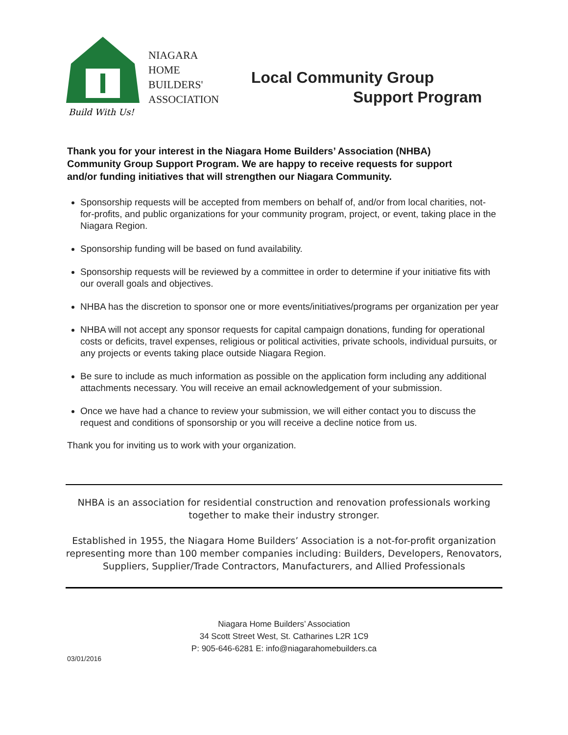Build With Us!
NIAGARA
HOME
BUILDERS'
ASSOCIATION
Local Community Group
Support Program
Thank you for your interest in the Niagara Home Builders’ Association (NHBA) Community Group Support Program. We are happy to receive requests for support and/or funding initiatives that will strengthen our Niagara Community.
Sponsorship requests will be accepted from members on behalf of, and/or from local charities, not-for-profits, and public organizations for your community program, project, or event, taking place in the Niagara Region.
Sponsorship funding will be based on fund availability.
Sponsorship requests will be reviewed by a committee in order to determine if your initiative fits with our overall goals and objectives.
NHBA has the discretion to sponsor one or more events/initiatives/programs per organization per year
NHBA will not accept any sponsor requests for capital campaign donations, funding for operational costs or deficits, travel expenses, religious or political activities, private schools, individual pursuits, or any projects or events taking place outside Niagara Region.
Be sure to include as much information as possible on the application form including any additional attachments necessary. You will receive an email acknowledgement of your submission.
Once we have had a chance to review your submission, we will either contact you to discuss the request and conditions of sponsorship or you will receive a decline notice from us.
Thank you for inviting us to work with your organization.
NHBA is an association for residential construction and renovation professionals working together to make their industry stronger.
Established in 1955, the Niagara Home Builders’ Association is a not-for-profit organization representing more than 100 member companies including: Builders, Developers, Renovators, Suppliers, Supplier/Trade Contractors, Manufacturers, and Allied Professionals
Niagara Home Builders’ Association
34 Scott Street West, St. Catharines L2R 1C9
P: 905-646-6281 E: info@niagarahomebuilders.ca
03/01/2016